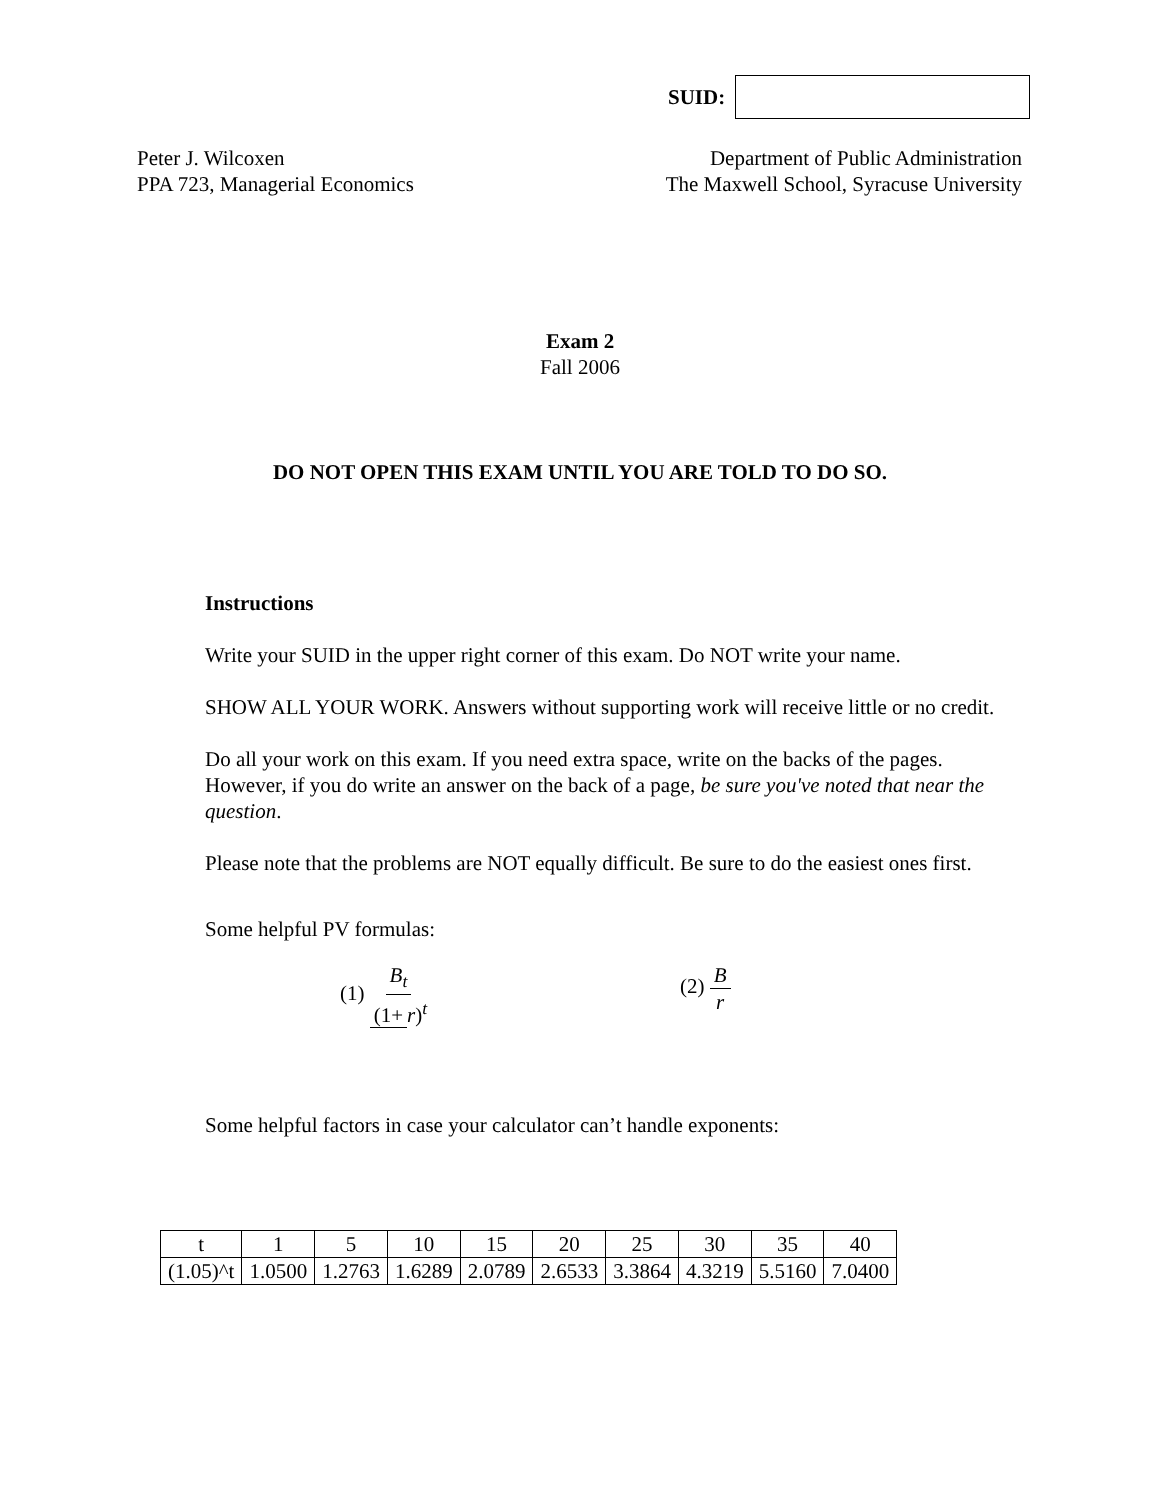SUID:
Peter J. Wilcoxen
PPA 723, Managerial Economics
Department of Public Administration
The Maxwell School, Syracuse University
Exam 2
Fall 2006
DO NOT OPEN THIS EXAM UNTIL YOU ARE TOLD TO DO SO.
Instructions
Write your SUID in the upper right corner of this exam. Do NOT write your name.
SHOW ALL YOUR WORK. Answers without supporting work will receive little or no credit.
Do all your work on this exam. If you need extra space, write on the backs of the pages. However, if you do write an answer on the back of a page, be sure you've noted that near the question.
Please note that the problems are NOT equally difficult. Be sure to do the easiest ones first.
Some helpful PV formulas:
(1) B<sub>t</sub> (1+ r)<sup>t</sup> (2) B r
Some helpful factors in case your calculator can’t handle exponents:
| t | 1 | 5 | 10 | 15 | 20 | 25 | 30 | 35 | 40 |
| (1.05)^t | 1.0500 | 1.2763 | 1.6289 | 2.0789 | 2.6533 | 3.3864 | 4.3219 | 5.5160 | 7.0400 |